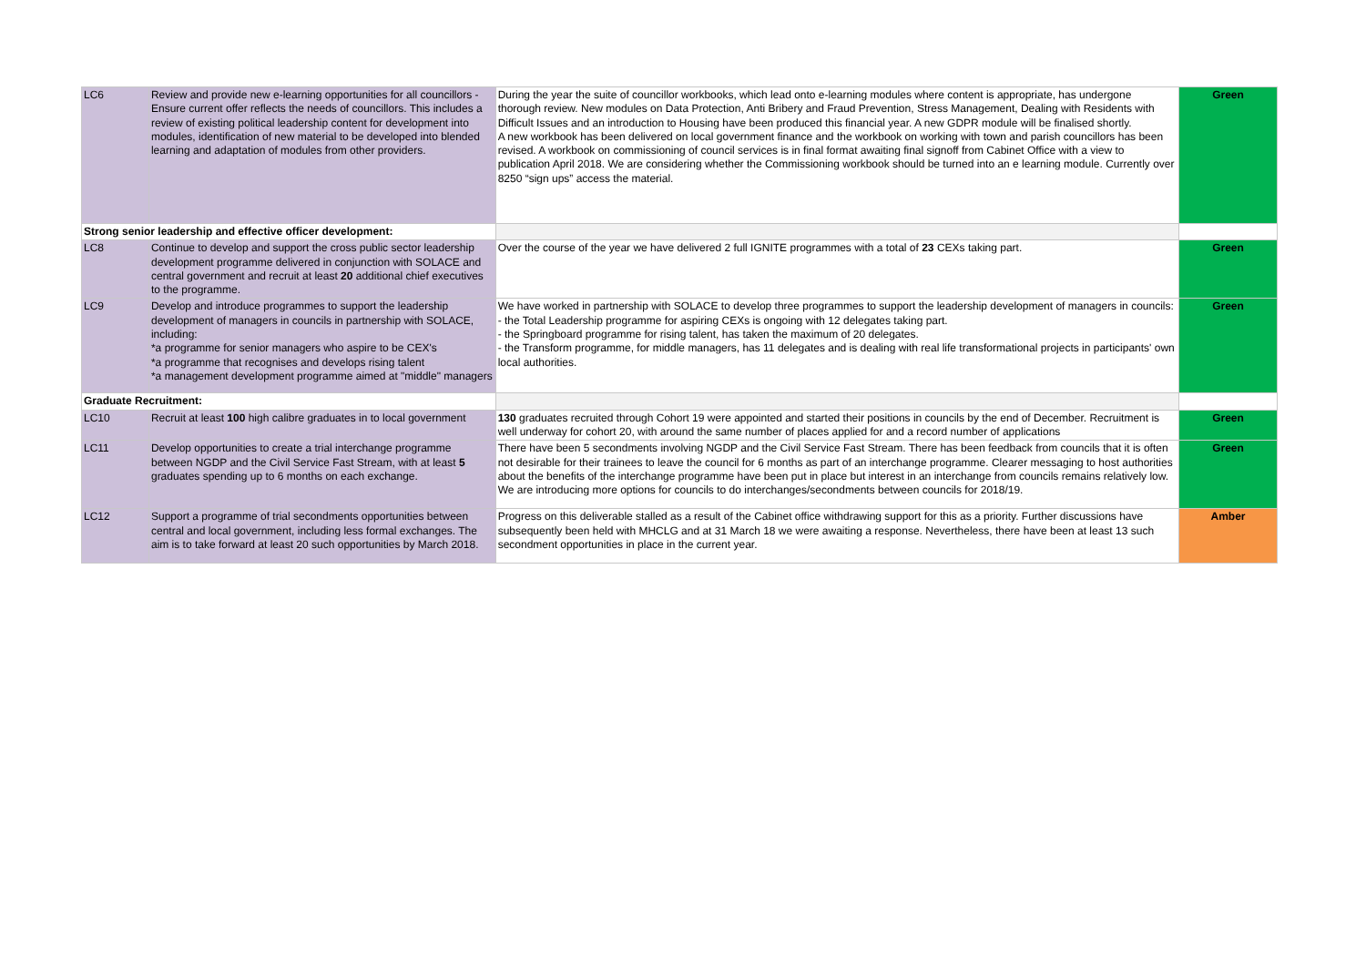| LC6 | Review and provide new e-learning opportunities for all councillors - Ensure current offer reflects the needs of councillors. This includes a review of existing political leadership content for development into modules, identification of new material to be developed into blended learning and adaptation of modules from other providers. | During the year the suite of councillor workbooks, which lead onto e-learning modules where content is appropriate, has undergone thorough review. New modules on Data Protection, Anti Bribery and Fraud Prevention, Stress Management, Dealing with Residents with Difficult Issues and an introduction to Housing have been produced this financial year. A new GDPR module will be finalised shortly. A new workbook has been delivered on local government finance and the workbook on working with town and parish councillors has been revised. A workbook on commissioning of council services is in final format awaiting final signoff from Cabinet Office with a view to publication April 2018. We are considering whether the Commissioning workbook should be turned into an e learning module. Currently over 8250 “sign ups” access the material. | Green |
| Strong senior leadership and effective officer development: | | | |
| LC8 | Continue to develop and support the cross public sector leadership development programme delivered in conjunction with SOLACE and central government and recruit at least 20 additional chief executives to the programme. | Over the course of the year we have delivered 2 full IGNITE programmes with a total of 23 CEXs taking part. | Green |
| LC9 | Develop and introduce programmes to support the leadership development of managers in councils in partnership with SOLACE, including: *a programme for senior managers who aspire to be CEX's *a programme that recognises and develops rising talent *a management development programme aimed at "middle" managers | We have worked in partnership with SOLACE to develop three programmes to support the leadership development of managers in councils: - the Total Leadership programme for aspiring CEXs is ongoing with 12 delegates taking part. - the Springboard programme for rising talent, has taken the maximum of 20 delegates. - the Transform programme, for middle managers, has 11 delegates and is dealing with real life transformational projects in participants' own local authorities. | Green |
| Graduate Recruitment: | | | |
| LC10 | Recruit at least 100 high calibre graduates in to local government | 130 graduates recruited through Cohort 19 were appointed and started their positions in councils by the end of December. Recruitment is well underway for cohort 20, with around the same number of places applied for and a record number of applications | Green |
| LC11 | Develop opportunities to create a trial interchange programme between NGDP and the Civil Service Fast Stream, with at least 5 graduates spending up to 6 months on each exchange. | There have been 5 secondments involving NGDP and the Civil Service Fast Stream. There has been feedback from councils that it is often not desirable for their trainees to leave the council for 6 months as part of an interchange programme. Clearer messaging to host authorities about the benefits of the interchange programme have been put in place but interest in an interchange from councils remains relatively low. We are introducing more options for councils to do interchanges/secondments between councils for 2018/19. | Green |
| LC12 | Support a programme of trial secondments opportunities between central and local government, including less formal exchanges. The aim is to take forward at least 20 such opportunities by March 2018. | Progress on this deliverable stalled as a result of the Cabinet office withdrawing support for this as a priority. Further discussions have subsequently been held with MHCLG and at 31 March 18 we were awaiting a response. Nevertheless, there have been at least 13 such secondment opportunities in place in the current year. | Amber |